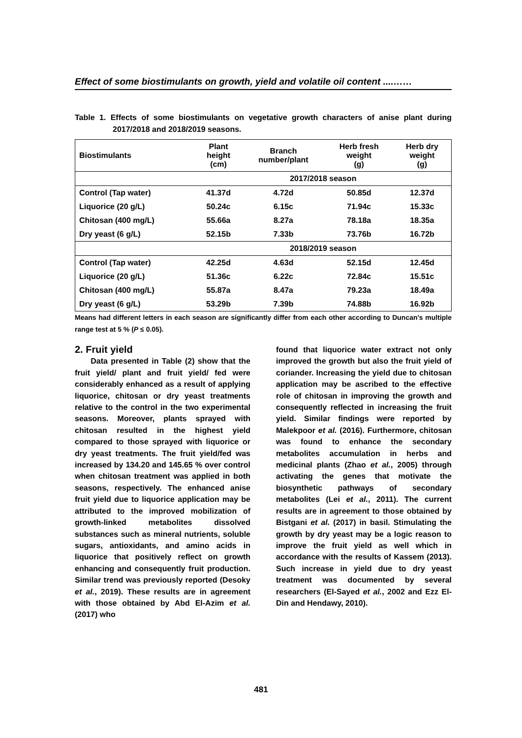Effect of some biostimulants on growth, yield and volatile oil content ....……
Table 1. Effects of some biostimulants on vegetative growth characters of anise plant during 2017/2018 and 2018/2019 seasons.
| Biostimulants | Plant height (cm) | Branch number/plant | Herb fresh weight (g) | Herb dry weight (g) |
| --- | --- | --- | --- | --- |
| | 2017/2018 season | | | |
| Control (Tap water) | 41.37d | 4.72d | 50.85d | 12.37d |
| Liquorice (20 g/L) | 50.24c | 6.15c | 71.94c | 15.33c |
| Chitosan (400 mg/L) | 55.66a | 8.27a | 78.18a | 18.35a |
| Dry yeast (6 g/L) | 52.15b | 7.33b | 73.76b | 16.72b |
| | 2018/2019 season | | | |
| Control (Tap water) | 42.25d | 4.63d | 52.15d | 12.45d |
| Liquorice (20 g/L) | 51.36c | 6.22c | 72.84c | 15.51c |
| Chitosan (400 mg/L) | 55.87a | 8.47a | 79.23a | 18.49a |
| Dry yeast (6 g/L) | 53.29b | 7.39b | 74.88b | 16.92b |
Means had different letters in each season are significantly differ from each other according to Duncan's multiple range test at 5 % (P ≤ 0.05).
2. Fruit yield
Data presented in Table (2) show that the fruit yield/ plant and fruit yield/ fed were considerably enhanced as a result of applying liquorice, chitosan or dry yeast treatments relative to the control in the two experimental seasons. Moreover, plants sprayed with chitosan resulted in the highest yield compared to those sprayed with liquorice or dry yeast treatments. The fruit yield/fed was increased by 134.20 and 145.65 % over control when chitosan treatment was applied in both seasons, respectively. The enhanced anise fruit yield due to liquorice application may be attributed to the improved mobilization of growth-linked metabolites dissolved substances such as mineral nutrients, soluble sugars, antioxidants, and amino acids in liquorice that positively reflect on growth enhancing and consequently fruit production. Similar trend was previously reported (Desoky et al., 2019). These results are in agreement with those obtained by Abd El-Azim et al. (2017) who
found that liquorice water extract not only improved the growth but also the fruit yield of coriander. Increasing the yield due to chitosan application may be ascribed to the effective role of chitosan in improving the growth and consequently reflected in increasing the fruit yield. Similar findings were reported by Malekpoor et al. (2016). Furthermore, chitosan was found to enhance the secondary metabolites accumulation in herbs and medicinal plants (Zhao et al., 2005) through activating the genes that motivate the biosynthetic pathways of secondary metabolites (Lei et al., 2011). The current results are in agreement to those obtained by Bistgani et al. (2017) in basil. Stimulating the growth by dry yeast may be a logic reason to improve the fruit yield as well which in accordance with the results of Kassem (2013). Such increase in yield due to dry yeast treatment was documented by several researchers (El-Sayed et al., 2002 and Ezz El-Din and Hendawy, 2010).
481